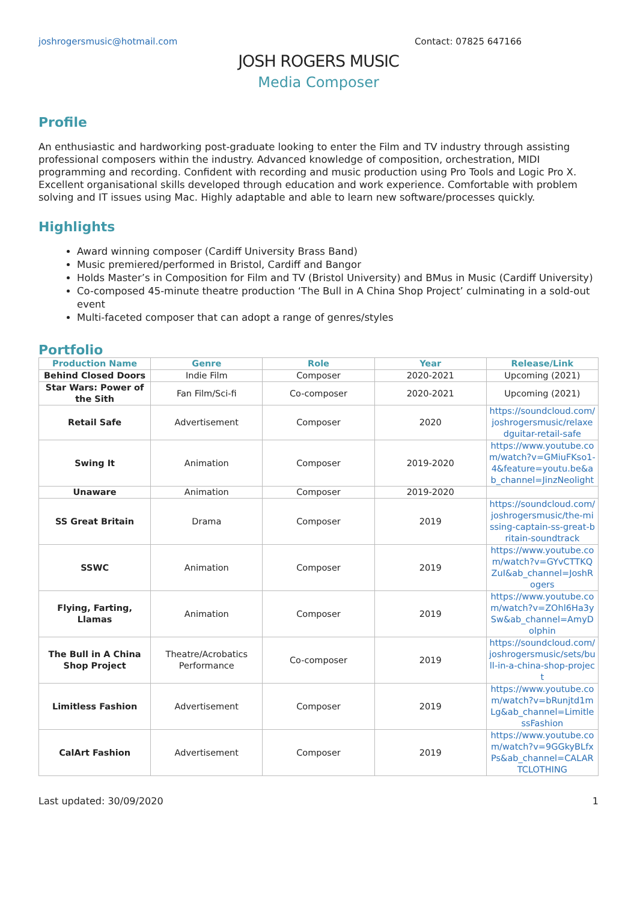joshrogersmusic@hotmail.com Contact: 07825 647166
JOSH ROGERS MUSIC
Media Composer
Profile
An enthusiastic and hardworking post-graduate looking to enter the Film and TV industry through assisting professional composers within the industry. Advanced knowledge of composition, orchestration, MIDI programming and recording. Confident with recording and music production using Pro Tools and Logic Pro X. Excellent organisational skills developed through education and work experience. Comfortable with problem solving and IT issues using Mac. Highly adaptable and able to learn new software/processes quickly.
Highlights
Award winning composer (Cardiff University Brass Band)
Music premiered/performed in Bristol, Cardiff and Bangor
Holds Master’s in Composition for Film and TV (Bristol University) and BMus in Music (Cardiff University)
Co-composed 45-minute theatre production ‘The Bull in A China Shop Project’ culminating in a sold-out event
Multi-faceted composer that can adopt a range of genres/styles
Portfolio
| Production Name | Genre | Role | Year | Release/Link |
| --- | --- | --- | --- | --- |
| Behind Closed Doors | Indie Film | Composer | 2020-2021 | Upcoming (2021) |
| Star Wars: Power of the Sith | Fan Film/Sci-fi | Co-composer | 2020-2021 | Upcoming (2021) |
| Retail Safe | Advertisement | Composer | 2020 | https://soundcloud.com/joshrogersmusic/relaxedguitar-retail-safe |
| Swing It | Animation | Composer | 2019-2020 | https://www.youtube.com/watch?v=GMiuFKso1-4&feature=youtu.be&ab_channel=JinzNeolight |
| Unaware | Animation | Composer | 2019-2020 | |
| SS Great Britain | Drama | Composer | 2019 | https://soundcloud.com/joshrogersmusic/the-missing-captain-ss-great-britain-soundtrack |
| SSWC | Animation | Composer | 2019 | https://www.youtube.com/watch?v=GYvCTTKQZuI&ab_channel=JoshRogers |
| Flying, Farting, Llamas | Animation | Composer | 2019 | https://www.youtube.com/watch?v=ZOhl6Ha3ySw&ab_channel=AmyDolphin |
| The Bull in A China Shop Project | Theatre/Acrobatics Performance | Co-composer | 2019 | https://soundcloud.com/joshrogersmusic/sets/bull-in-a-china-shop-project |
| Limitless Fashion | Advertisement | Composer | 2019 | https://www.youtube.com/watch?v=bRunjtd1mLg&ab_channel=LimitlessFashion |
| CalArt Fashion | Advertisement | Composer | 2019 | https://www.youtube.com/watch?v=9GGkyBLfxPs&ab_channel=CALARTCLOTHING |
Last updated: 30/09/2020 1